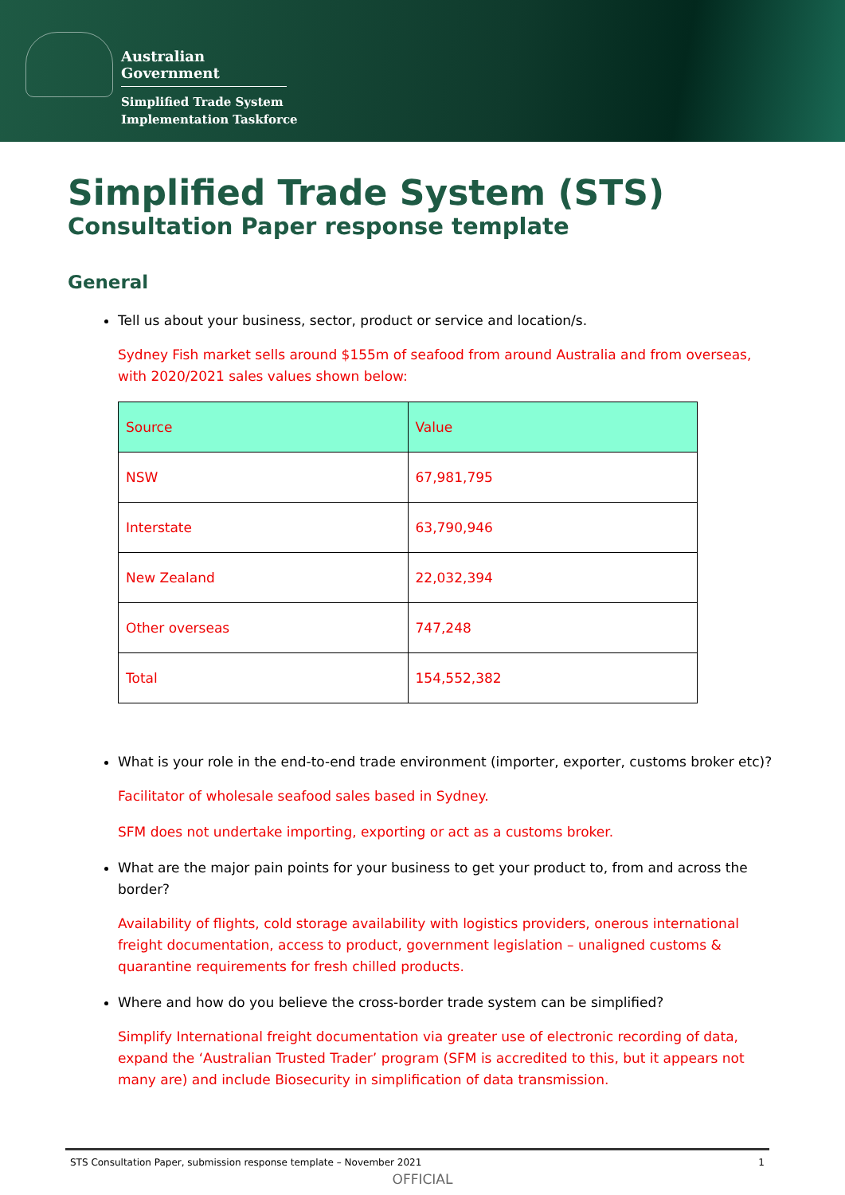Australian Government
Simplified Trade System
Implementation Taskforce
Simplified Trade System (STS)
Consultation Paper response template
General
Tell us about your business, sector, product or service and location/s.
Sydney Fish market sells around $155m of seafood from around Australia and from overseas, with 2020/2021 sales values shown below:
| Source | Value |
| --- | --- |
| NSW | 67,981,795 |
| Interstate | 63,790,946 |
| New Zealand | 22,032,394 |
| Other overseas | 747,248 |
| Total | 154,552,382 |
What is your role in the end-to-end trade environment (importer, exporter, customs broker etc)?
Facilitator of wholesale seafood sales based in Sydney.
SFM does not undertake importing, exporting or act as a customs broker.
What are the major pain points for your business to get your product to, from and across the border?
Availability of flights, cold storage availability with logistics providers, onerous international freight documentation, access to product, government legislation – unaligned customs & quarantine requirements for fresh chilled products.
Where and how do you believe the cross-border trade system can be simplified?
Simplify International freight documentation via greater use of electronic recording of data, expand the ‘Australian Trusted Trader’ program (SFM is accredited to this, but it appears not many are) and include Biosecurity in simplification of data transmission.
STS Consultation Paper, submission response template – November 2021 1
OFFICIAL